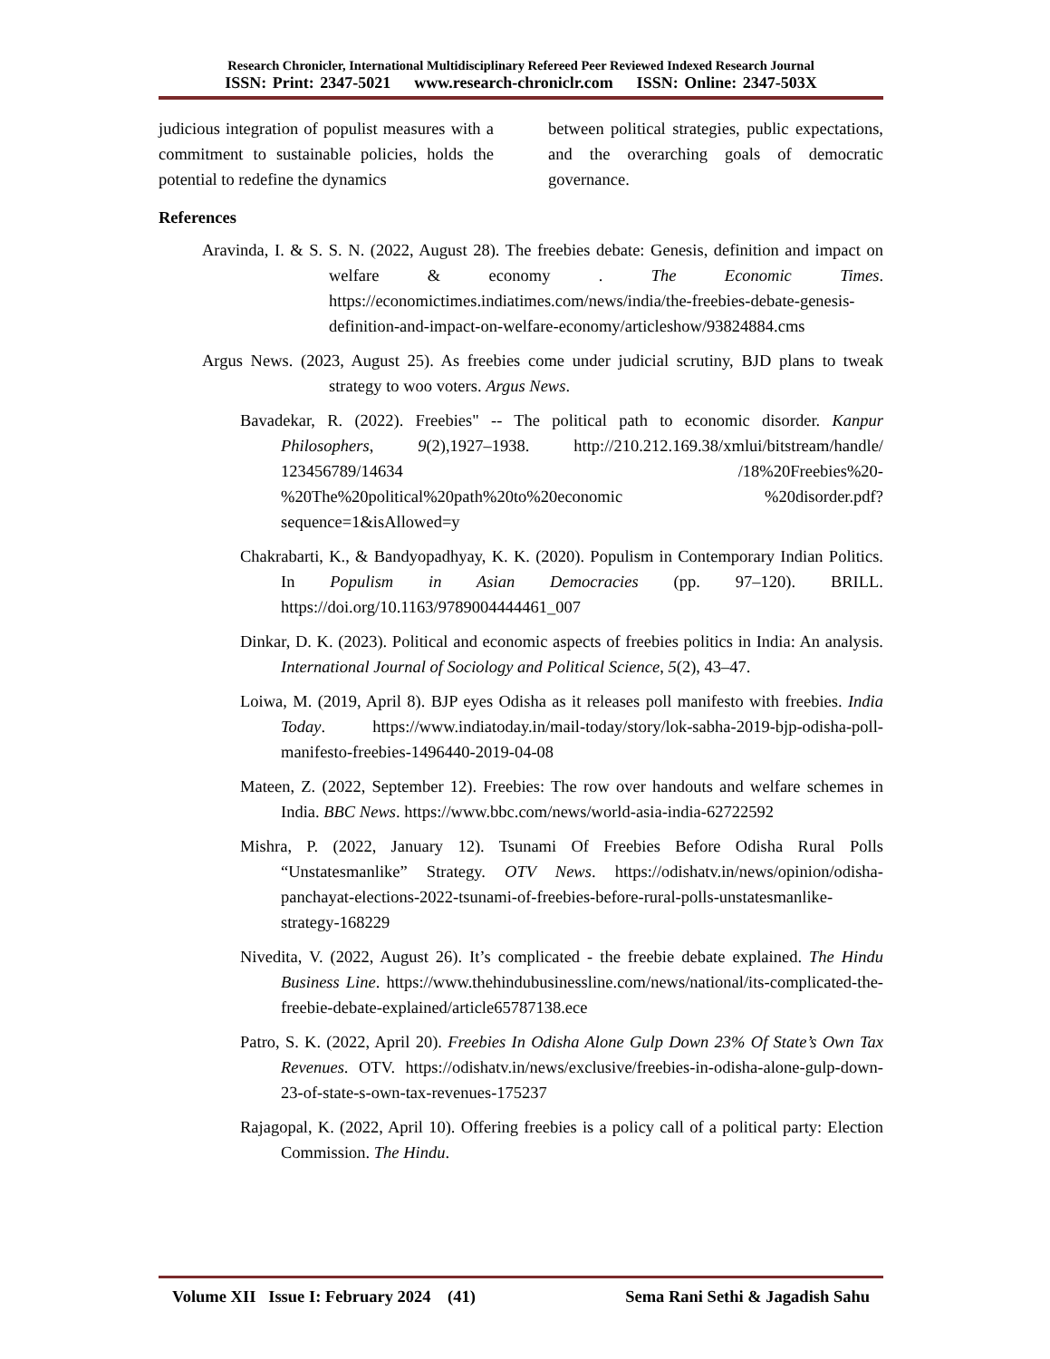Research Chronicler, International Multidisciplinary Refereed Peer Reviewed Indexed Research Journal
ISSN: Print: 2347-5021 www.research-chroniclr.com ISSN: Online: 2347-503X
judicious integration of populist measures with a commitment to sustainable policies, holds the potential to redefine the dynamics
between political strategies, public expectations, and the overarching goals of democratic governance.
References
Aravinda, I. & S. S. N. (2022, August 28). The freebies debate: Genesis, definition and impact on welfare & economy . The Economic Times. https://economictimes.indiatimes.com/news/india/the-freebies-debate-genesis-definition-and-impact-on-welfare-economy/articleshow/93824884.cms
Argus News. (2023, August 25). As freebies come under judicial scrutiny, BJD plans to tweak strategy to woo voters. Argus News.
Bavadekar, R. (2022). Freebies" -- The political path to economic disorder. Kanpur Philosophers, 9(2),1927–1938. http://210.212.169.38/xmlui/bitstream/handle/ 123456789/14634 /18%20Freebies%20-%20The%20political%20path%20to%20economic %20disorder.pdf?sequence=1&isAllowed=y
Chakrabarti, K., & Bandyopadhyay, K. K. (2020). Populism in Contemporary Indian Politics. In Populism in Asian Democracies (pp. 97–120). BRILL. https://doi.org/10.1163/9789004444461_007
Dinkar, D. K. (2023). Political and economic aspects of freebies politics in India: An analysis. International Journal of Sociology and Political Science, 5(2), 43–47.
Loiwa, M. (2019, April 8). BJP eyes Odisha as it releases poll manifesto with freebies. India Today. https://www.indiatoday.in/mail-today/story/lok-sabha-2019-bjp-odisha-poll-manifesto-freebies-1496440-2019-04-08
Mateen, Z. (2022, September 12). Freebies: The row over handouts and welfare schemes in India. BBC News. https://www.bbc.com/news/world-asia-india-62722592
Mishra, P. (2022, January 12). Tsunami Of Freebies Before Odisha Rural Polls “Unstatesmanlike” Strategy. OTV News. https://odishatv.in/news/opinion/odisha-panchayat-elections-2022-tsunami-of-freebies-before-rural-polls-unstatesmanlike-strategy-168229
Nivedita, V. (2022, August 26). It’s complicated - the freebie debate explained. The Hindu Business Line. https://www.thehindubusinessline.com/news/national/its-complicated-the-freebie-debate-explained/article65787138.ece
Patro, S. K. (2022, April 20). Freebies In Odisha Alone Gulp Down 23% Of State’s Own Tax Revenues. OTV. https://odishatv.in/news/exclusive/freebies-in-odisha-alone-gulp-down-23-of-state-s-own-tax-revenues-175237
Rajagopal, K. (2022, April 10). Offering freebies is a policy call of a political party: Election Commission. The Hindu.
Volume XII Issue I: February 2024 (41) Sema Rani Sethi & Jagadish Sahu